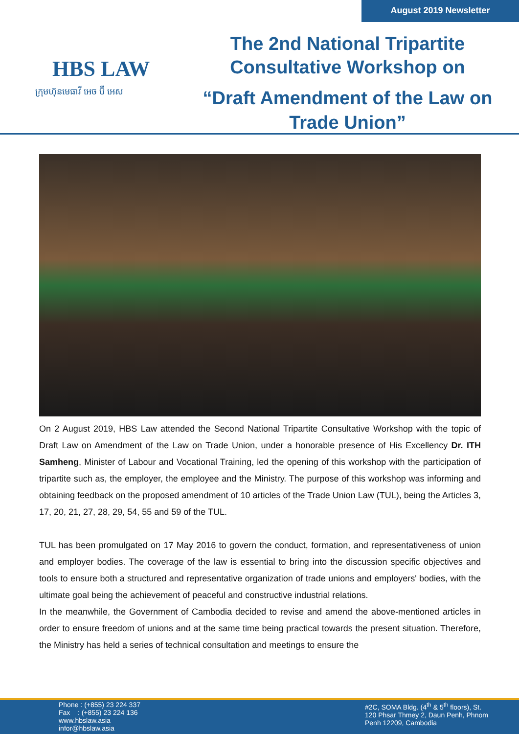August 2019 Newsletter
HBS LAW
ក្រុមហ៊ុនមេធាវី អេច ប៊ី អេស
The 2nd National Tripartite
Consultative Workshop on
“Draft Amendment of the Law on
Trade Union”
On 2 August 2019, HBS Law attended the Second National Tripartite Consultative Workshop with the topic of Draft Law on Amendment of the Law on Trade Union, under a honorable presence of His Excellency Dr. ITH Samheng, Minister of Labour and Vocational Training, led the opening of this workshop with the participation of tripartite such as, the employer, the employee and the Ministry. The purpose of this workshop was informing and obtaining feedback on the proposed amendment of 10 articles of the Trade Union Law (TUL), being the Articles 3, 17, 20, 21, 27, 28, 29, 54, 55 and 59 of the TUL.
TUL has been promulgated on 17 May 2016 to govern the conduct, formation, and representativeness of union and employer bodies. The coverage of the law is essential to bring into the discussion specific objectives and tools to ensure both a structured and representative organization of trade unions and employers' bodies, with the ultimate goal being the achievement of peaceful and constructive industrial relations.
In the meanwhile, the Government of Cambodia decided to revise and amend the above-mentioned articles in order to ensure freedom of unions and at the same time being practical towards the present situation. Therefore, the Ministry has held a series of technical consultation and meetings to ensure the
Phone : (+855) 23 224 337
Fax : (+855) 23 224 136
www.hbslaw.asia
infor@hbslaw.asia
#2C, SOMA Bldg. (4<sup>th</sup> & 5<sup>th</sup> floors), St. 120 Phsar Thmey 2, Daun Penh, Phnom Penh 12209, Cambodia